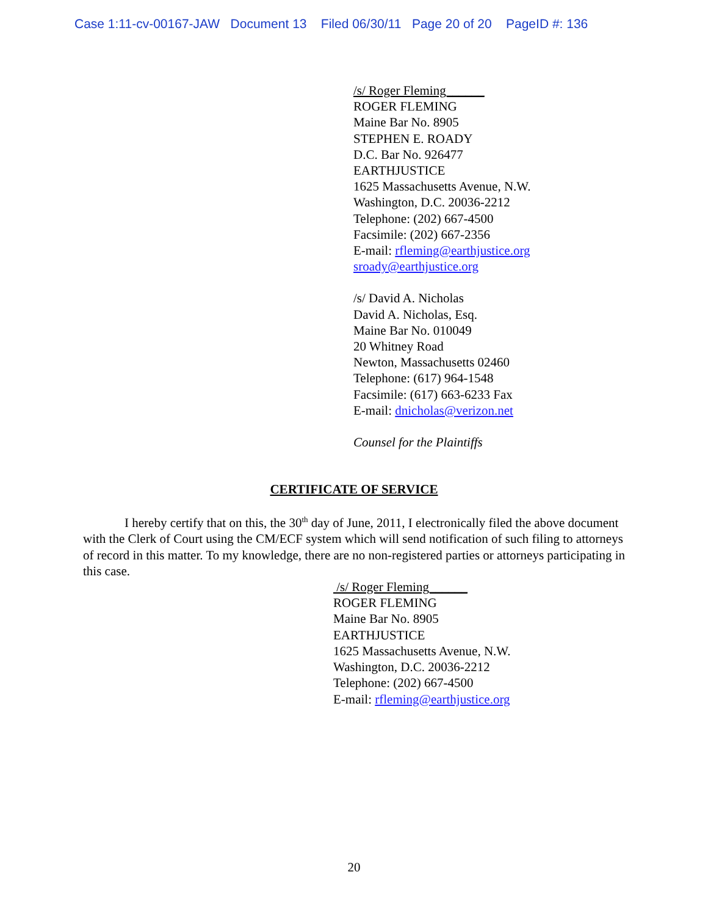Case 1:11-cv-00167-JAW Document 13 Filed 06/30/11 Page 20 of 20 PageID #: 136
/s/ Roger Fleming______
ROGER FLEMING
Maine Bar No. 8905
STEPHEN E. ROADY
D.C. Bar No. 926477
EARTHJUSTICE
1625 Massachusetts Avenue, N.W.
Washington, D.C. 20036-2212
Telephone: (202) 667-4500
Facsimile: (202) 667-2356
E-mail: rfleming@earthjustice.org
sroady@earthjustice.org
/s/ David A. Nicholas
David A. Nicholas, Esq.
Maine Bar No. 010049
20 Whitney Road
Newton, Massachusetts 02460
Telephone: (617) 964-1548
Facsimile: (617) 663-6233 Fax
E-mail: dnicholas@verizon.net
Counsel for the Plaintiffs
CERTIFICATE OF SERVICE
I hereby certify that on this, the 30<sup>th</sup> day of June, 2011, I electronically filed the above document with the Clerk of Court using the CM/ECF system which will send notification of such filing to attorneys of record in this matter. To my knowledge, there are no non-registered parties or attorneys participating in this case.
/s/ Roger Fleming______
ROGER FLEMING
Maine Bar No. 8905
EARTHJUSTICE
1625 Massachusetts Avenue, N.W.
Washington, D.C. 20036-2212
Telephone: (202) 667-4500
E-mail: rfleming@earthjustice.org
20